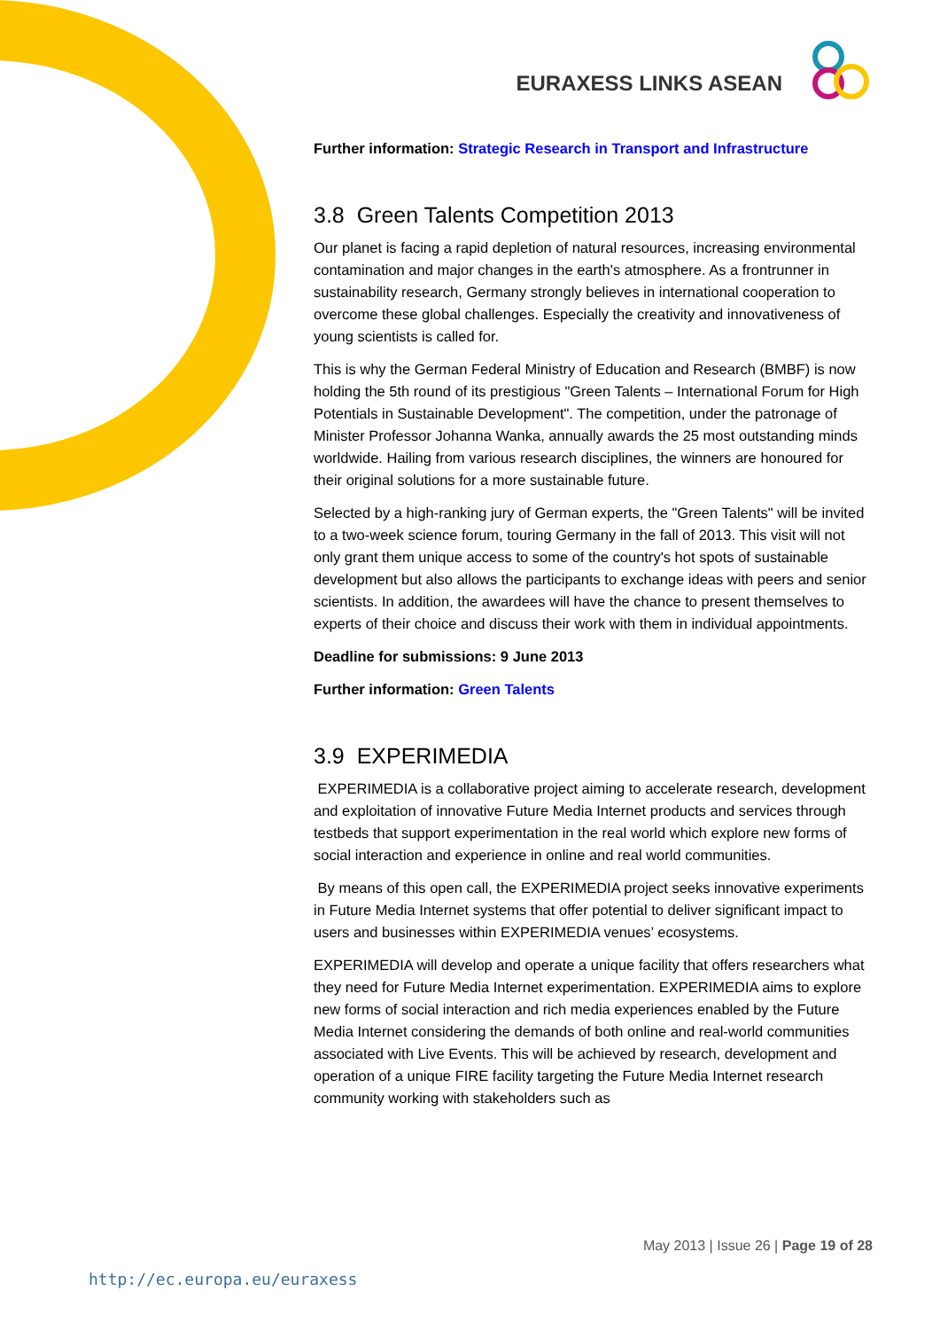EURAXESS LINKS ASEAN
Further information: Strategic Research in Transport and Infrastructure
3.8 Green Talents Competition 2013
Our planet is facing a rapid depletion of natural resources, increasing environmental contamination and major changes in the earth's atmosphere. As a frontrunner in sustainability research, Germany strongly believes in international cooperation to overcome these global challenges. Especially the creativity and innovativeness of young scientists is called for.
This is why the German Federal Ministry of Education and Research (BMBF) is now holding the 5th round of its prestigious "Green Talents – International Forum for High Potentials in Sustainable Development". The competition, under the patronage of Minister Professor Johanna Wanka, annually awards the 25 most outstanding minds worldwide. Hailing from various research disciplines, the winners are honoured for their original solutions for a more sustainable future.
Selected by a high-ranking jury of German experts, the "Green Talents" will be invited to a two-week science forum, touring Germany in the fall of 2013. This visit will not only grant them unique access to some of the country's hot spots of sustainable development but also allows the participants to exchange ideas with peers and senior scientists. In addition, the awardees will have the chance to present themselves to experts of their choice and discuss their work with them in individual appointments.
Deadline for submissions: 9 June 2013
Further information: Green Talents
3.9 EXPERIMEDIA
EXPERIMEDIA is a collaborative project aiming to accelerate research, development and exploitation of innovative Future Media Internet products and services through testbeds that support experimentation in the real world which explore new forms of social interaction and experience in online and real world communities.
By means of this open call, the EXPERIMEDIA project seeks innovative experiments in Future Media Internet systems that offer potential to deliver significant impact to users and businesses within EXPERIMEDIA venues’ ecosystems.
EXPERIMEDIA will develop and operate a unique facility that offers researchers what they need for Future Media Internet experimentation. EXPERIMEDIA aims to explore new forms of social interaction and rich media experiences enabled by the Future Media Internet considering the demands of both online and real-world communities associated with Live Events. This will be achieved by research, development and operation of a unique FIRE facility targeting the Future Media Internet research community working with stakeholders such as
May 2013 | Issue 26 | Page 19 of 28
http://ec.europa.eu/euraxess